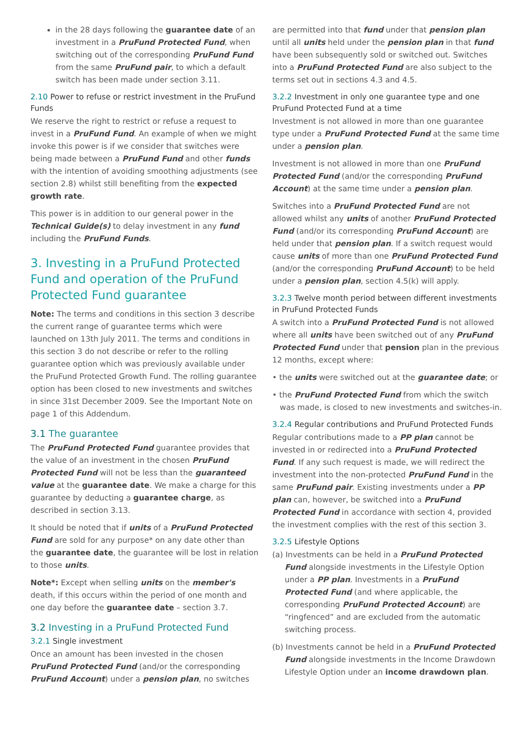in the 28 days following the guarantee date of an investment in a PruFund Protected Fund, when switching out of the corresponding PruFund Fund from the same PruFund pair, to which a default switch has been made under section 3.11.
2.10 Power to refuse or restrict investment in the PruFund Funds
We reserve the right to restrict or refuse a request to invest in a PruFund Fund. An example of when we might invoke this power is if we consider that switches were being made between a PruFund Fund and other funds with the intention of avoiding smoothing adjustments (see section 2.8) whilst still benefiting from the expected growth rate.
This power is in addition to our general power in the Technical Guide(s) to delay investment in any fund including the PruFund Funds.
3. Investing in a PruFund Protected Fund and operation of the PruFund Protected Fund guarantee
Note: The terms and conditions in this section 3 describe the current range of guarantee terms which were launched on 13th July 2011. The terms and conditions in this section 3 do not describe or refer to the rolling guarantee option which was previously available under the PruFund Protected Growth Fund. The rolling guarantee option has been closed to new investments and switches in since 31st December 2009. See the Important Note on page 1 of this Addendum.
3.1 The guarantee
The PruFund Protected Fund guarantee provides that the value of an investment in the chosen PruFund Protected Fund will not be less than the guaranteed value at the guarantee date. We make a charge for this guarantee by deducting a guarantee charge, as described in section 3.13.
It should be noted that if units of a PruFund Protected Fund are sold for any purpose* on any date other than the guarantee date, the guarantee will be lost in relation to those units.
Note*: Except when selling units on the member's death, if this occurs within the period of one month and one day before the guarantee date – section 3.7.
3.2 Investing in a PruFund Protected Fund
3.2.1 Single investment
Once an amount has been invested in the chosen PruFund Protected Fund (and/or the corresponding PruFund Account) under a pension plan, no switches
are permitted into that fund under that pension plan until all units held under the pension plan in that fund have been subsequently sold or switched out. Switches into a PruFund Protected Fund are also subject to the terms set out in sections 4.3 and 4.5.
3.2.2 Investment in only one guarantee type and one PruFund Protected Fund at a time
Investment is not allowed in more than one guarantee type under a PruFund Protected Fund at the same time under a pension plan.
Investment is not allowed in more than one PruFund Protected Fund (and/or the corresponding PruFund Account) at the same time under a pension plan.
Switches into a PruFund Protected Fund are not allowed whilst any units of another PruFund Protected Fund (and/or its corresponding PruFund Account) are held under that pension plan. If a switch request would cause units of more than one PruFund Protected Fund (and/or the corresponding PruFund Account) to be held under a pension plan, section 4.5(k) will apply.
3.2.3 Twelve month period between different investments in PruFund Protected Funds
A switch into a PruFund Protected Fund is not allowed where all units have been switched out of any PruFund Protected Fund under that pension plan in the previous 12 months, except where:
• the units were switched out at the guarantee date; or
• the PruFund Protected Fund from which the switch was made, is closed to new investments and switches-in.
3.2.4 Regular contributions and PruFund Protected Funds
Regular contributions made to a PP plan cannot be invested in or redirected into a PruFund Protected Fund. If any such request is made, we will redirect the investment into the non-protected PruFund Fund in the same PruFund pair. Existing investments under a PP plan can, however, be switched into a PruFund Protected Fund in accordance with section 4, provided the investment complies with the rest of this section 3.
3.2.5 Lifestyle Options
(a) Investments can be held in a PruFund Protected Fund alongside investments in the Lifestyle Option under a PP plan. Investments in a PruFund Protected Fund (and where applicable, the corresponding PruFund Protected Account) are “ringfenced” and are excluded from the automatic switching process.
(b) Investments cannot be held in a PruFund Protected Fund alongside investments in the Income Drawdown Lifestyle Option under an income drawdown plan.